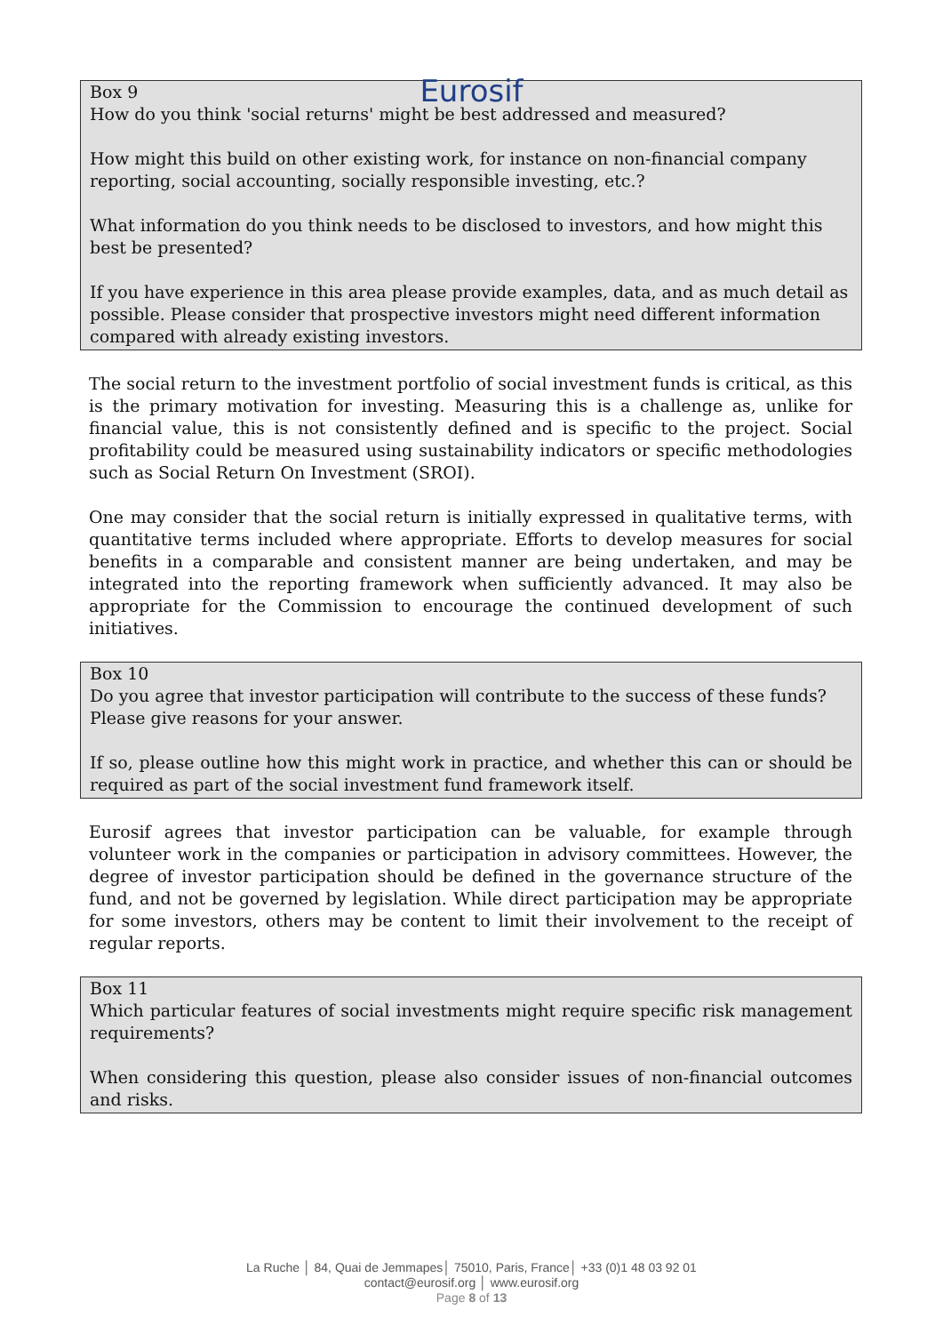Eurosif
Box 9
How do you think 'social returns' might be best addressed and measured?
How might this build on other existing work, for instance on non-financial company reporting, social accounting, socially responsible investing, etc.?
What information do you think needs to be disclosed to investors, and how might this best be presented?
If you have experience in this area please provide examples, data, and as much detail as possible. Please consider that prospective investors might need different information compared with already existing investors.
The social return to the investment portfolio of social investment funds is critical, as this is the primary motivation for investing. Measuring this is a challenge as, unlike for financial value, this is not consistently defined and is specific to the project. Social profitability could be measured using sustainability indicators or specific methodologies such as Social Return On Investment (SROI).
One may consider that the social return is initially expressed in qualitative terms, with quantitative terms included where appropriate. Efforts to develop measures for social benefits in a comparable and consistent manner are being undertaken, and may be integrated into the reporting framework when sufficiently advanced. It may also be appropriate for the Commission to encourage the continued development of such initiatives.
Box 10
Do you agree that investor participation will contribute to the success of these funds? Please give reasons for your answer.
If so, please outline how this might work in practice, and whether this can or should be required as part of the social investment fund framework itself.
Eurosif agrees that investor participation can be valuable, for example through volunteer work in the companies or participation in advisory committees. However, the degree of investor participation should be defined in the governance structure of the fund, and not be governed by legislation. While direct participation may be appropriate for some investors, others may be content to limit their involvement to the receipt of regular reports.
Box 11
Which particular features of social investments might require specific risk management requirements?
When considering this question, please also consider issues of non-financial outcomes and risks.
La Ruche │ 84, Quai de Jemmapes│ 75010, Paris, France│ +33 (0)1 48 03 92 01
contact@eurosif.org │ www.eurosif.org
Page 8 of 13